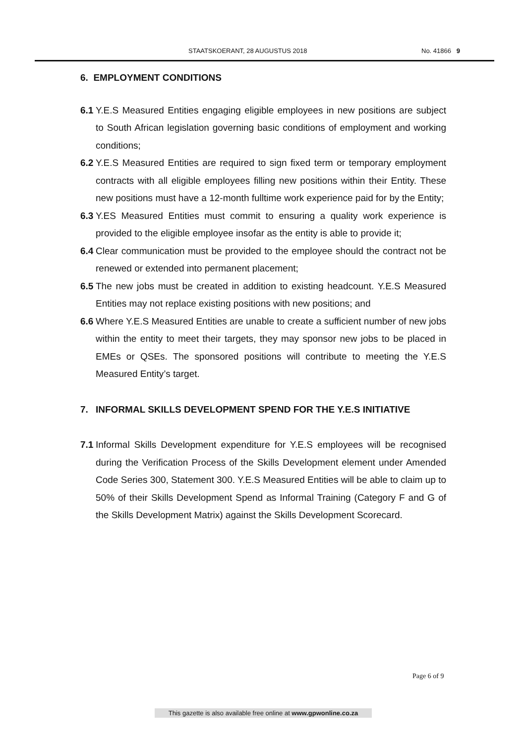STAATSKOERANT, 28 AUGUSTUS 2018 No. 41866 9
6. EMPLOYMENT CONDITIONS
6.1
Y.E.S Measured Entities engaging eligible employees in new positions are subject to South African legislation governing basic conditions of employment and working conditions;
6.2
Y.E.S Measured Entities are required to sign fixed term or temporary employment contracts with all eligible employees filling new positions within their Entity. These new positions must have a 12-month fulltime work experience paid for by the Entity;
6.3
Y.ES Measured Entities must commit to ensuring a quality work experience is provided to the eligible employee insofar as the entity is able to provide it;
6.4
Clear communication must be provided to the employee should the contract not be renewed or extended into permanent placement;
6.5
The new jobs must be created in addition to existing headcount. Y.E.S Measured Entities may not replace existing positions with new positions; and
6.6
Where Y.E.S Measured Entities are unable to create a sufficient number of new jobs within the entity to meet their targets, they may sponsor new jobs to be placed in EMEs or QSEs. The sponsored positions will contribute to meeting the Y.E.S Measured Entity’s target.
7.
INFORMAL SKILLS DEVELOPMENT SPEND FOR THE Y.E.S INITIATIVE
7.1
Informal Skills Development expenditure for Y.E.S employees will be recognised during the Verification Process of the Skills Development element under Amended Code Series 300, Statement 300. Y.E.S Measured Entities will be able to claim up to 50% of their Skills Development Spend as Informal Training (Category F and G of the Skills Development Matrix) against the Skills Development Scorecard.
Page 6 of 9
This gazette is also available free online at www.gpwonline.co.za